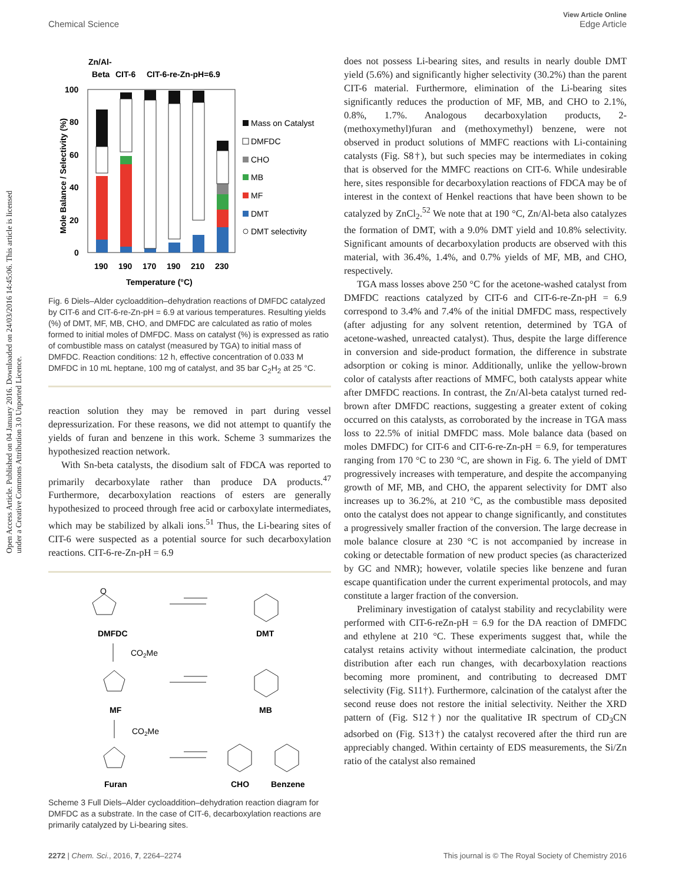Open Access Article. Published on 04 January 2016. Downloaded on 24/03/2016 14:45:06. This article is licensed under a Creative Commons Attribution 3.0 Unported Licence.
View Article Online
Chemical Science Edge Article
Zn/Al-
Beta
CIT-6
CIT-6-re-Zn-pH=6.9
100
80
60
40
20
0
Mole Balance / Selectivity (%)
190
190
170
190
210
230
Temperature (°C)
Mass on Catalyst
DMFDC
CHO
MB
MF
DMT
DMT selectivity
Fig. 6 Diels–Alder cycloaddition–dehydration reactions of DMFDC catalyzed by CIT-6 and CIT-6-re-Zn-pH = 6.9 at various temperatures. Resulting yields (%) of DMT, MF, MB, CHO, and DMFDC are calculated as ratio of moles formed to initial moles of DMFDC. Mass on catalyst (%) is expressed as ratio of combustible mass on catalyst (measured by TGA) to initial mass of DMFDC. Reaction conditions: 12 h, effective concentration of 0.033 M DMFDC in 10 mL heptane, 100 mg of catalyst, and 35 bar C<sub>2</sub>H<sub>2</sub> at 25 °C.
reaction solution they may be removed in part during vessel depressurization. For these reasons, we did not attempt to quantify the yields of furan and benzene in this work. Scheme 3 summarizes the hypothesized reaction network.
With Sn-beta catalysts, the disodium salt of FDCA was reported to primarily decarboxylate rather than produce DA products.<sup>47</sup> Furthermore, decarboxylation reactions of esters are generally hypothesized to proceed through free acid or carboxylate intermediates, which may be stabilized by alkali ions.<sup>51</sup> Thus, the Li-bearing sites of CIT-6 were suspected as a potential source for such decarboxylation reactions. CIT-6-re-Zn-pH = 6.9
O
DMFDC
DMT
CO2Me
MF
MB
CO2Me
Furan
CHO
Benzene
Scheme 3 Full Diels–Alder cycloaddition–dehydration reaction diagram for DMFDC as a substrate. In the case of CIT-6, decarboxylation reactions are primarily catalyzed by Li-bearing sites.
does not possess Li-bearing sites, and results in nearly double DMT yield (5.6%) and significantly higher selectivity (30.2%) than the parent CIT-6 material. Furthermore, elimination of the Li-bearing sites significantly reduces the production of MF, MB, and CHO to 2.1%, 0.8%, 1.7%. Analogous decarboxylation products, 2-(methoxymethyl)furan and (methoxymethyl) benzene, were not observed in product solutions of MMFC reactions with Li-containing catalysts (Fig. S8†), but such species may be intermediates in coking that is observed for the MMFC reactions on CIT-6. While undesirable here, sites responsible for decarboxylation reactions of FDCA may be of interest in the context of Henkel reactions that have been shown to be catalyzed by ZnCl<sub>2</sub>.<sup>52</sup> We note that at 190 °C, Zn/Al-beta also catalyzes the formation of DMT, with a 9.0% DMT yield and 10.8% selectivity. Significant amounts of decarboxylation products are observed with this material, with 36.4%, 1.4%, and 0.7% yields of MF, MB, and CHO, respectively.
TGA mass losses above 250 °C for the acetone-washed catalyst from DMFDC reactions catalyzed by CIT-6 and CIT-6-re-Zn-pH = 6.9 correspond to 3.4% and 7.4% of the initial DMFDC mass, respectively (after adjusting for any solvent retention, determined by TGA of acetone-washed, unreacted catalyst). Thus, despite the large difference in conversion and side-product formation, the difference in substrate adsorption or coking is minor. Additionally, unlike the yellow-brown color of catalysts after reactions of MMFC, both catalysts appear white after DMFDC reactions. In contrast, the Zn/Al-beta catalyst turned red-brown after DMFDC reactions, suggesting a greater extent of coking occurred on this catalysts, as corroborated by the increase in TGA mass loss to 22.5% of initial DMFDC mass. Mole balance data (based on moles DMFDC) for CIT-6 and CIT-6-re-Zn-pH = 6.9, for temperatures ranging from 170 °C to 230 °C, are shown in Fig. 6. The yield of DMT progressively increases with temperature, and despite the accompanying growth of MF, MB, and CHO, the apparent selectivity for DMT also increases up to 36.2%, at 210 °C, as the combustible mass deposited onto the catalyst does not appear to change significantly, and constitutes a progressively smaller fraction of the conversion. The large decrease in mole balance closure at 230 °C is not accompanied by increase in coking or detectable formation of new product species (as characterized by GC and NMR); however, volatile species like benzene and furan escape quantification under the current experimental protocols, and may constitute a larger fraction of the conversion.
Preliminary investigation of catalyst stability and recyclability were performed with CIT-6-reZn-pH = 6.9 for the DA reaction of DMFDC and ethylene at 210 °C. These experiments suggest that, while the catalyst retains activity without intermediate calcination, the product distribution after each run changes, with decarboxylation reactions becoming more prominent, and contributing to decreased DMT selectivity (Fig. S11†). Furthermore, calcination of the catalyst after the second reuse does not restore the initial selectivity. Neither the XRD pattern of (Fig. S12†) nor the qualitative IR spectrum of CD<sub>3</sub>CN adsorbed on (Fig. S13†) the catalyst recovered after the third run are appreciably changed. Within certainty of EDS measurements, the Si/Zn ratio of the catalyst also remained
2272 | Chem. Sci., 2016, 7, 2264–2274 This journal is © The Royal Society of Chemistry 2016